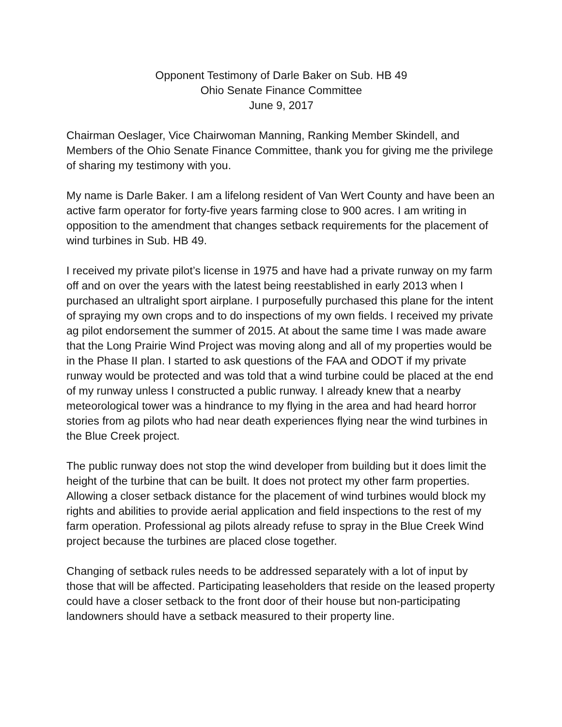Opponent Testimony of Darle Baker on Sub. HB 49
Ohio Senate Finance Committee
June 9, 2017
Chairman Oeslager, Vice Chairwoman Manning, Ranking Member Skindell, and Members of the Ohio Senate Finance Committee, thank you for giving me the privilege of sharing my testimony with you.
My name is Darle Baker. I am a lifelong resident of Van Wert County and have been an active farm operator for forty-five years farming close to 900 acres. I am writing in opposition to the amendment that changes setback requirements for the placement of wind turbines in Sub. HB 49.
I received my private pilot’s license in 1975 and have had a private runway on my farm off and on over the years with the latest being reestablished in early 2013 when I purchased an ultralight sport airplane. I purposefully purchased this plane for the intent of spraying my own crops and to do inspections of my own fields. I received my private ag pilot endorsement the summer of 2015. At about the same time I was made aware that the Long Prairie Wind Project was moving along and all of my properties would be in the Phase II plan. I started to ask questions of the FAA and ODOT if my private runway would be protected and was told that a wind turbine could be placed at the end of my runway unless I constructed a public runway. I already knew that a nearby meteorological tower was a hindrance to my flying in the area and had heard horror stories from ag pilots who had near death experiences flying near the wind turbines in the Blue Creek project.
The public runway does not stop the wind developer from building but it does limit the height of the turbine that can be built. It does not protect my other farm properties. Allowing a closer setback distance for the placement of wind turbines would block my rights and abilities to provide aerial application and field inspections to the rest of my farm operation. Professional ag pilots already refuse to spray in the Blue Creek Wind project because the turbines are placed close together.
Changing of setback rules needs to be addressed separately with a lot of input by those that will be affected. Participating leaseholders that reside on the leased property could have a closer setback to the front door of their house but non-participating landowners should have a setback measured to their property line.